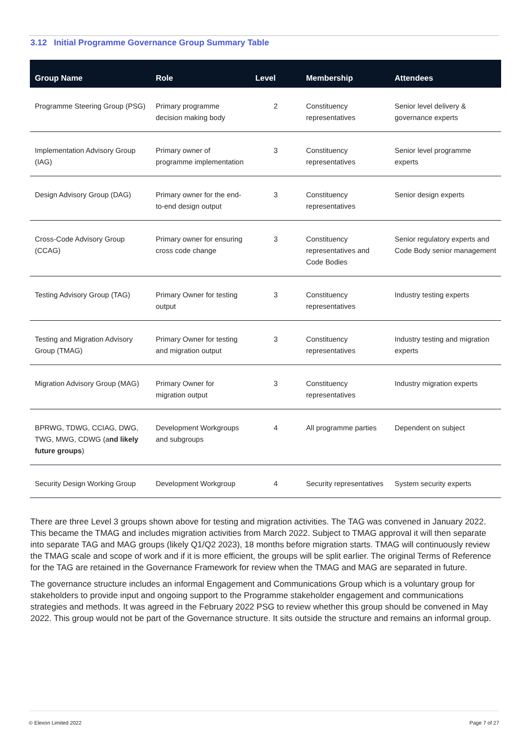3.12 Initial Programme Governance Group Summary Table
| Group Name | Role | Level | Membership | Attendees |
| --- | --- | --- | --- | --- |
| Programme Steering Group (PSG) | Primary programme decision making body | 2 | Constituency representatives | Senior level delivery & governance experts |
| Implementation Advisory Group (IAG) | Primary owner of programme implementation | 3 | Constituency representatives | Senior level programme experts |
| Design Advisory Group (DAG) | Primary owner for the end-to-end design output | 3 | Constituency representatives | Senior design experts |
| Cross-Code Advisory Group (CCAG) | Primary owner for ensuring cross code change | 3 | Constituency representatives and Code Bodies | Senior regulatory experts and Code Body senior management |
| Testing Advisory Group (TAG) | Primary Owner for testing output | 3 | Constituency representatives | Industry testing experts |
| Testing and Migration Advisory Group (TMAG) | Primary Owner for testing and migration output | 3 | Constituency representatives | Industry testing and migration experts |
| Migration Advisory Group (MAG) | Primary Owner for migration output | 3 | Constituency representatives | Industry migration experts |
| BPRWG, TDWG, CCIAG, DWG, TWG, MWG, CDWG (a nd likely future groups ) | Development Workgroups and subgroups | 4 | All programme parties | Dependent on subject |
| Security Design Working Group | Development Workgroup | 4 | Security representatives | System security experts |
There are three Level 3 groups shown above for testing and migration activities. The TAG was convened in January 2022. This became the TMAG and includes migration activities from March 2022. Subject to TMAG approval it will then separate into separate TAG and MAG groups (likely Q1/Q2 2023), 18 months before migration starts. TMAG will continuously review the TMAG scale and scope of work and if it is more efficient, the groups will be split earlier. The original Terms of Reference for the TAG are retained in the Governance Framework for review when the TMAG and MAG are separated in future.
The governance structure includes an informal Engagement and Communications Group which is a voluntary group for stakeholders to provide input and ongoing support to the Programme stakeholder engagement and communications strategies and methods. It was agreed in the February 2022 PSG to review whether this group should be convened in May 2022. This group would not be part of the Governance structure. It sits outside the structure and remains an informal group.
© Elexon Limited 2022 Page 7 of 27